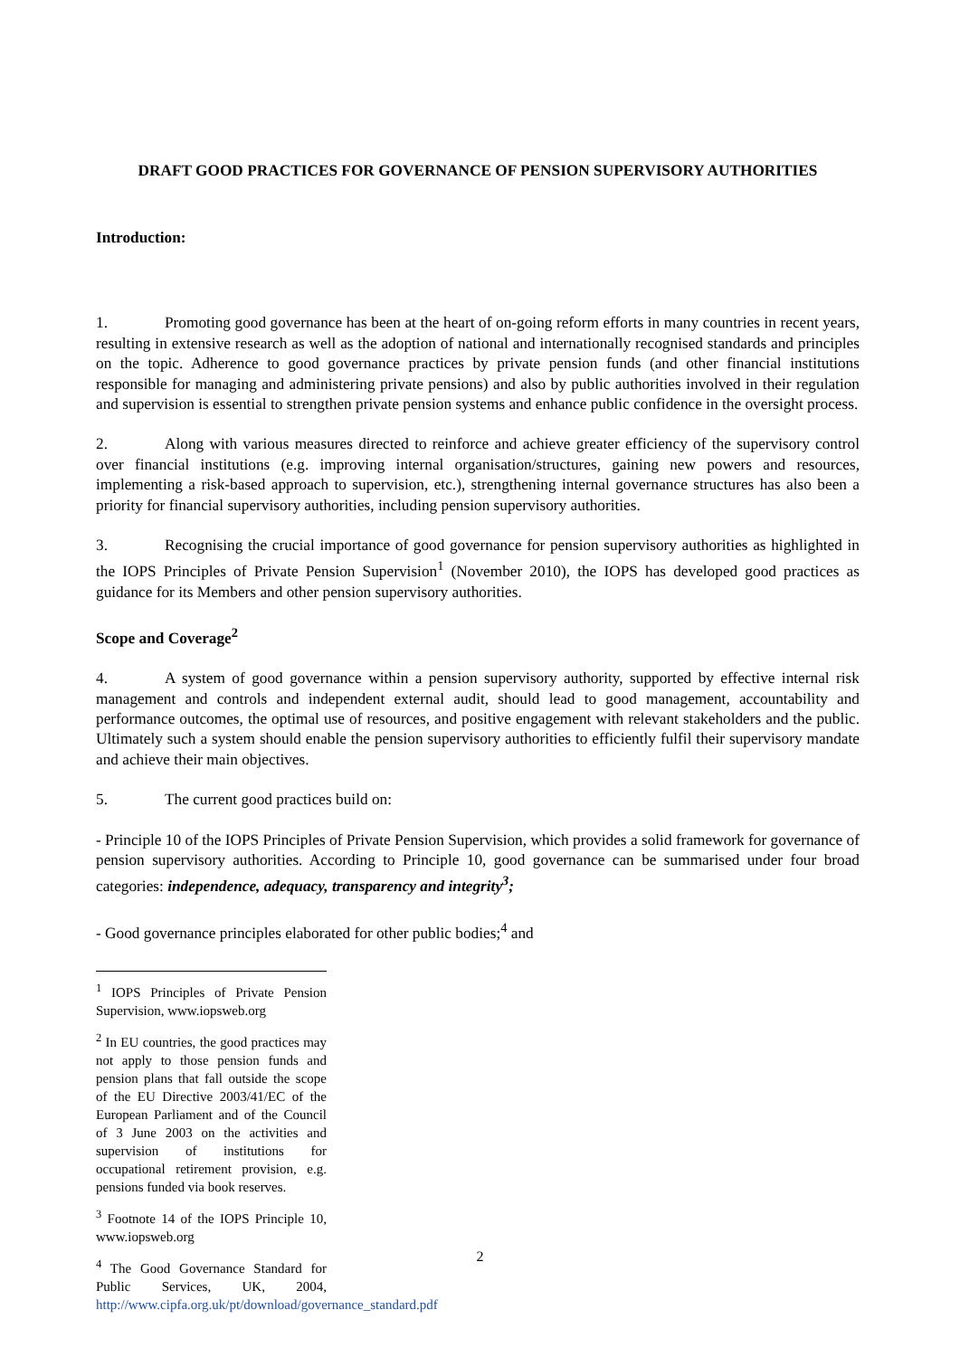DRAFT GOOD PRACTICES FOR GOVERNANCE OF PENSION SUPERVISORY AUTHORITIES
Introduction:
1. Promoting good governance has been at the heart of on-going reform efforts in many countries in recent years, resulting in extensive research as well as the adoption of national and internationally recognised standards and principles on the topic. Adherence to good governance practices by private pension funds (and other financial institutions responsible for managing and administering private pensions) and also by public authorities involved in their regulation and supervision is essential to strengthen private pension systems and enhance public confidence in the oversight process.
2. Along with various measures directed to reinforce and achieve greater efficiency of the supervisory control over financial institutions (e.g. improving internal organisation/structures, gaining new powers and resources, implementing a risk-based approach to supervision, etc.), strengthening internal governance structures has also been a priority for financial supervisory authorities, including pension supervisory authorities.
3. Recognising the crucial importance of good governance for pension supervisory authorities as highlighted in the IOPS Principles of Private Pension Supervision<sup>1</sup> (November 2010), the IOPS has developed good practices as guidance for its Members and other pension supervisory authorities.
Scope and Coverage<sup>2</sup>
4. A system of good governance within a pension supervisory authority, supported by effective internal risk management and controls and independent external audit, should lead to good management, accountability and performance outcomes, the optimal use of resources, and positive engagement with relevant stakeholders and the public. Ultimately such a system should enable the pension supervisory authorities to efficiently fulfil their supervisory mandate and achieve their main objectives.
5. The current good practices build on:
- Principle 10 of the IOPS Principles of Private Pension Supervision, which provides a solid framework for governance of pension supervisory authorities. According to Principle 10, good governance can be summarised under four broad categories: independence, adequacy, transparency and integrity<sup>3</sup>;
- Good governance principles elaborated for other public bodies;<sup>4</sup> and
<sup>1</sup> IOPS Principles of Private Pension Supervision, www.iopsweb.org
<sup>2</sup> In EU countries, the good practices may not apply to those pension funds and pension plans that fall outside the scope of the EU Directive 2003/41/EC of the European Parliament and of the Council of 3 June 2003 on the activities and supervision of institutions for occupational retirement provision, e.g. pensions funded via book reserves.
<sup>3</sup> Footnote 14 of the IOPS Principle 10, www.iopsweb.org
<sup>4</sup> The Good Governance Standard for Public Services, UK, 2004, http://www.cipfa.org.uk/pt/download/governance_standard.pdf
2